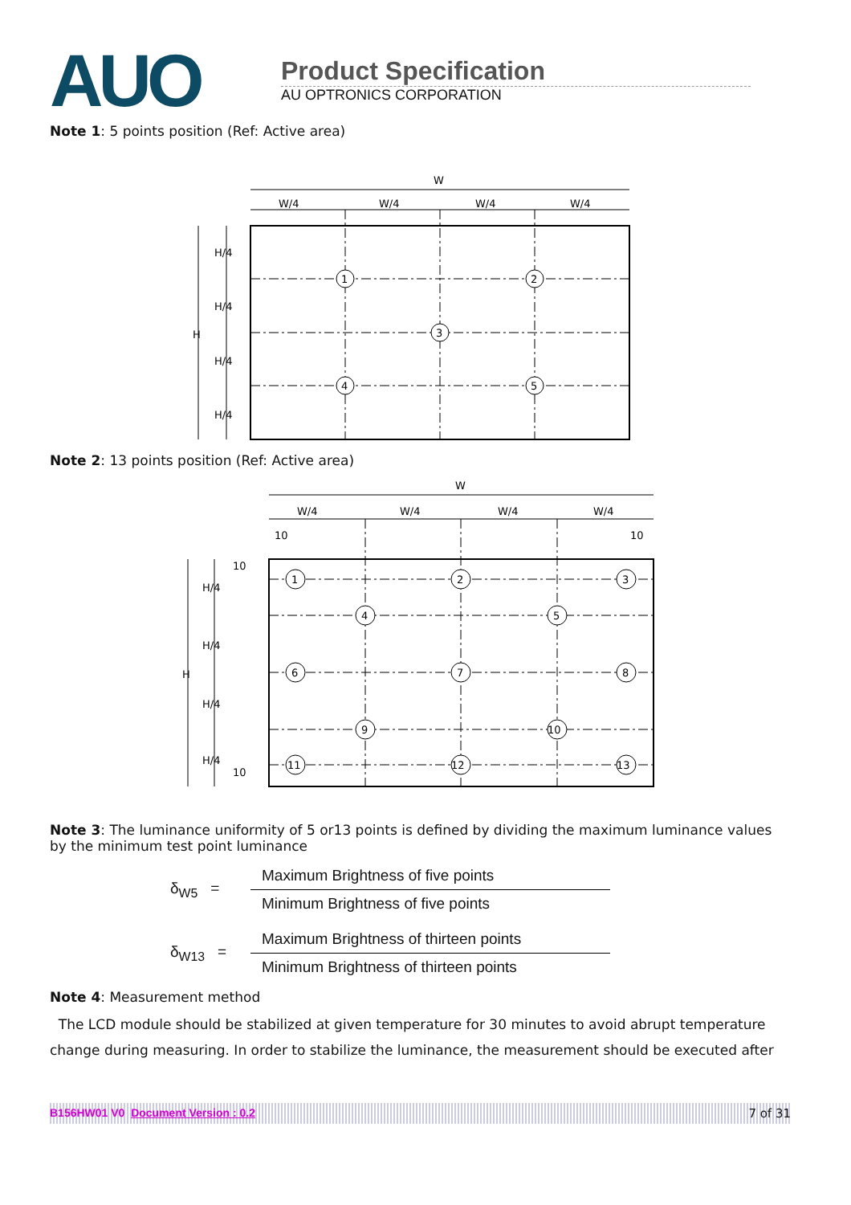AUO
Product Specification
AU OPTRONICS CORPORATION
Note 1: 5 points position (Ref: Active area)
W
W/4
W/4
W/4
W/4
H
H/4
H/4
H/4
H/4
1
2
3
4
5
Note 2: 13 points position (Ref: Active area)
W
W/4
W/4
W/4
W/4
10
10
10
10
H
H/4
H/4
H/4
H/4
1
2
3
4
5
6
7
8
9
10
11
12
13
Note 3: The luminance uniformity of 5 or13 points is defined by dividing the maximum luminance values by the minimum test point luminance
δ<sub>W5</sub> =
Maximum Brightness of five points
Minimum Brightness of five points
δ<sub>W13</sub> =
Maximum Brightness of thirteen points
Minimum Brightness of thirteen points
Note 4: Measurement method
The LCD module should be stabilized at given temperature for 30 minutes to avoid abrupt temperature change during measuring. In order to stabilize the luminance, the measurement should be executed after
B156HW01 V0 Document Version : 0.2 7 of 31